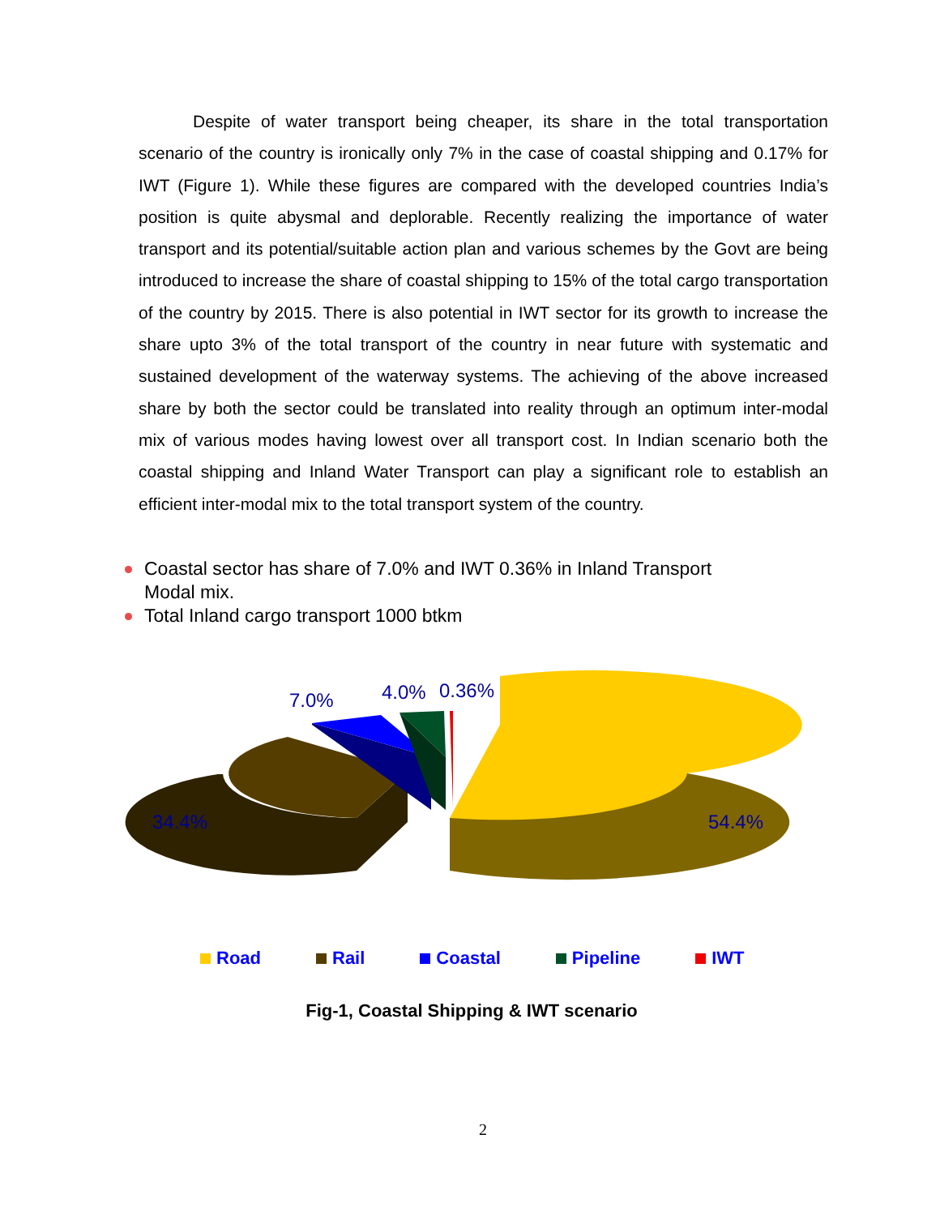Despite of water transport being cheaper, its share in the total transportation scenario of the country is ironically only 7% in the case of coastal shipping and 0.17% for IWT (Figure 1). While these figures are compared with the developed countries India’s position is quite abysmal and deplorable. Recently realizing the importance of water transport and its potential/suitable action plan and various schemes by the Govt are being introduced to increase the share of coastal shipping to 15% of the total cargo transportation of the country by 2015. There is also potential in IWT sector for its growth to increase the share upto 3% of the total transport of the country in near future with systematic and sustained development of the waterway systems. The achieving of the above increased share by both the sector could be translated into reality through an optimum inter-modal mix of various modes having lowest over all transport cost. In Indian scenario both the coastal shipping and Inland Water Transport can play a significant role to establish an efficient inter-modal mix to the total transport system of the country.
Coastal sector has share of 7.0% and IWT 0.36% in Inland Transport Modal mix.
Total Inland cargo transport 1000 btkm
7.0% 4.0% 0.36%
34.4% 54.4%
Road Rail Coastal Pipeline IWT
Fig-1, Coastal Shipping & IWT scenario
2